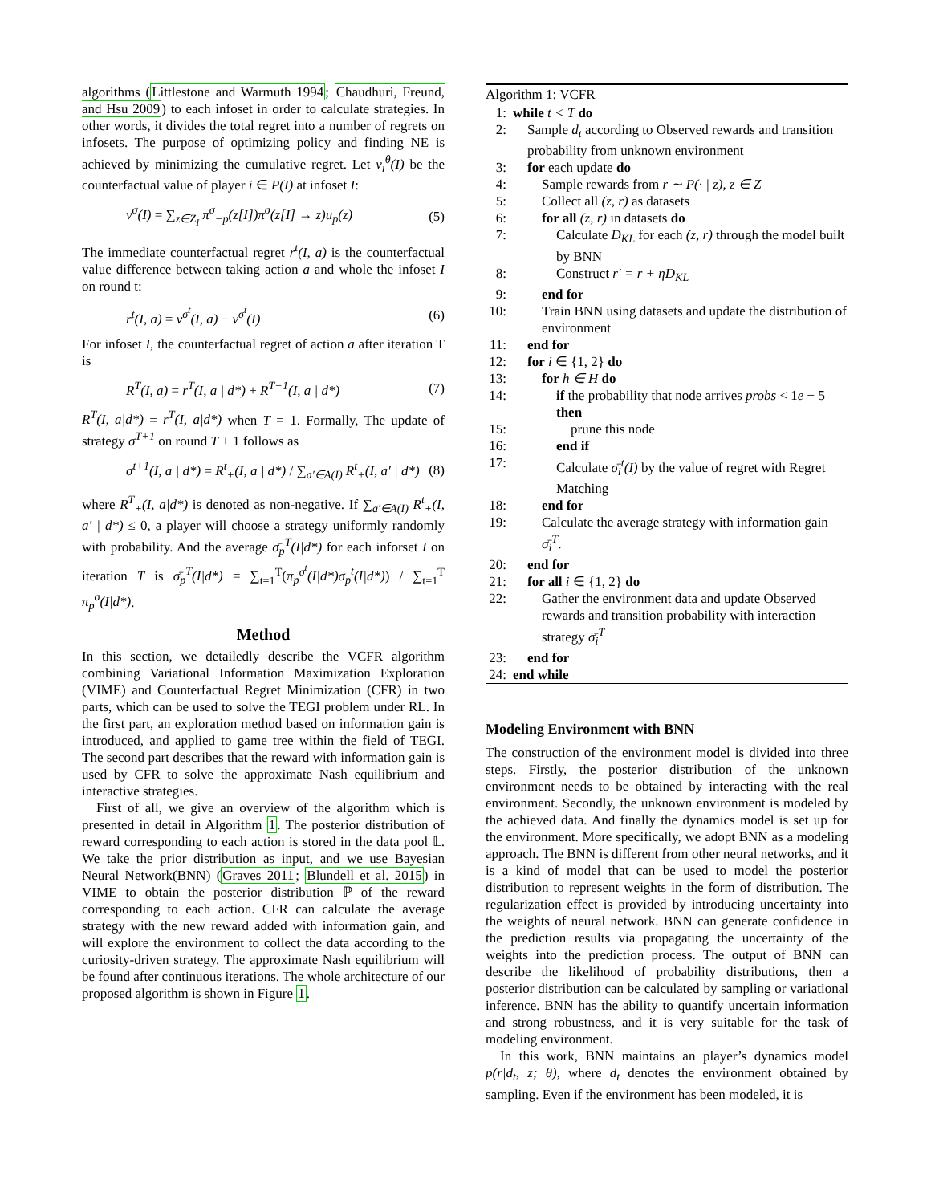algorithms (Littlestone and Warmuth 1994; Chaudhuri, Freund, and Hsu 2009) to each infoset in order to calculate strategies. In other words, it divides the total regret into a number of regrets on infosets. The purpose of optimizing policy and finding NE is achieved by minimizing the cumulative regret. Let v<sub>i</sub><sup>θ</sup>(I) be the counterfactual value of player i ∈ P(I) at infoset I:
v<sup>σ</sup>(I) = ∑<sub>z∈Z<sub>I</sub></sub> π<sup>σ</sup><sub>−p</sub>(z[I])π<sup>σ</sup>(z[I] → z)u<sub>p</sub>(z) (5)
The immediate counterfactual regret r<sup>t</sup>(I, a) is the counterfactual value difference between taking action a and whole the infoset I on round t:
r<sup>t</sup>(I, a) = v<sup>σ<sup>t</sup></sup>(I, a) − v<sup>σ<sup>t</sup></sup>(I) (6)
For infoset I, the counterfactual regret of action a after iteration T is
R<sup>T</sup>(I, a) = r<sup>T</sup>(I, a | d*) + R<sup>T−1</sup>(I, a | d*) (7)
R<sup>T</sup>(I, a|d*) = r<sup>T</sup>(I, a|d*) when T = 1. Formally, The update of strategy σ<sup>T+1</sup> on round T + 1 follows as
σ<sup>t+1</sup>(I, a | d*) = R<sup>t</sup><sub>+</sub>(I, a | d*) / ∑<sub>a′∈A(I)</sub> R<sup>t</sup><sub>+</sub>(I, a′ | d*) (8)
where R<sup>T</sup><sub>+</sub>(I, a|d*) is denoted as non-negative. If ∑<sub>a′∈A(I)</sub> R<sup>t</sup><sub>+</sub>(I, a′ | d*) ≤ 0, a player will choose a strategy uniformly randomly with probability. And the average σ̄<sub>p</sub><sup>T</sup>(I|d*) for each inforset I on iteration T is σ̄<sub>p</sub><sup>T</sup>(I|d*) = ∑<sub>t=1</sub><sup>T</sup>(π<sub>p</sub><sup>σ<sup>t</sup></sup>(I|d*)σ<sub>p</sub><sup>t</sup>(I|d*)) / ∑<sub>t=1</sub><sup>T</sup> π<sub>p</sub><sup>σ</sup>(I|d*).
Method
In this section, we detailedly describe the VCFR algorithm combining Variational Information Maximization Exploration (VIME) and Counterfactual Regret Minimization (CFR) in two parts, which can be used to solve the TEGI problem under RL. In the first part, an exploration method based on information gain is introduced, and applied to game tree within the field of TEGI. The second part describes that the reward with information gain is used by CFR to solve the approximate Nash equilibrium and interactive strategies.
First of all, we give an overview of the algorithm which is presented in detail in Algorithm 1. The posterior distribution of reward corresponding to each action is stored in the data pool 𝕃. We take the prior distribution as input, and we use Bayesian Neural Network(BNN) (Graves 2011; Blundell et al. 2015) in VIME to obtain the posterior distribution ℙ of the reward corresponding to each action. CFR can calculate the average strategy with the new reward added with information gain, and will explore the environment to collect the data according to the curiosity-driven strategy. The approximate Nash equilibrium will be found after continuous iterations. The whole architecture of our proposed algorithm is shown in Figure 1.
Algorithm 1: VCFR
1: while t < T do
2: Sample d<sub>t</sub> according to Observed rewards and transition probability from unknown environment
3: for each update do
4: Sample rewards from r ∼ P(· | z), z ∈ Z
5: Collect all (z, r) as datasets
6: for all (z, r) in datasets do
7: Calculate D<sub>KL</sub> for each (z, r) through the model built by BNN
8: Construct r′ = r + ηD<sub>KL</sub>
9: end for
10: Train BNN using datasets and update the distribution of environment
11: end for
12: for i ∈ {1, 2} do
13: for h ∈ H do
14: if the probability that node arrives probs < 1e − 5 then
15: prune this node
16: end if
17: Calculate σ̄<sub>i</sub><sup>t</sup>(I) by the value of regret with Regret Matching
18: end for
19: Calculate the average strategy with information gain σ̄<sub>i</sub><sup>T</sup>.
20: end for
21: for all i ∈ {1, 2} do
22: Gather the environment data and update Observed rewards and transition probability with interaction strategy σ̄<sub>i</sub><sup>T</sup>
23: end for
24: end while
Modeling Environment with BNN
The construction of the environment model is divided into three steps. Firstly, the posterior distribution of the unknown environment needs to be obtained by interacting with the real environment. Secondly, the unknown environment is modeled by the achieved data. And finally the dynamics model is set up for the environment. More specifically, we adopt BNN as a modeling approach. The BNN is different from other neural networks, and it is a kind of model that can be used to model the posterior distribution to represent weights in the form of distribution. The regularization effect is provided by introducing uncertainty into the weights of neural network. BNN can generate confidence in the prediction results via propagating the uncertainty of the weights into the prediction process. The output of BNN can describe the likelihood of probability distributions, then a posterior distribution can be calculated by sampling or variational inference. BNN has the ability to quantify uncertain information and strong robustness, and it is very suitable for the task of modeling environment.
In this work, BNN maintains an player’s dynamics model p(r|d<sub>t</sub>, z; θ), where d<sub>t</sub> denotes the environment obtained by sampling. Even if the environment has been modeled, it is